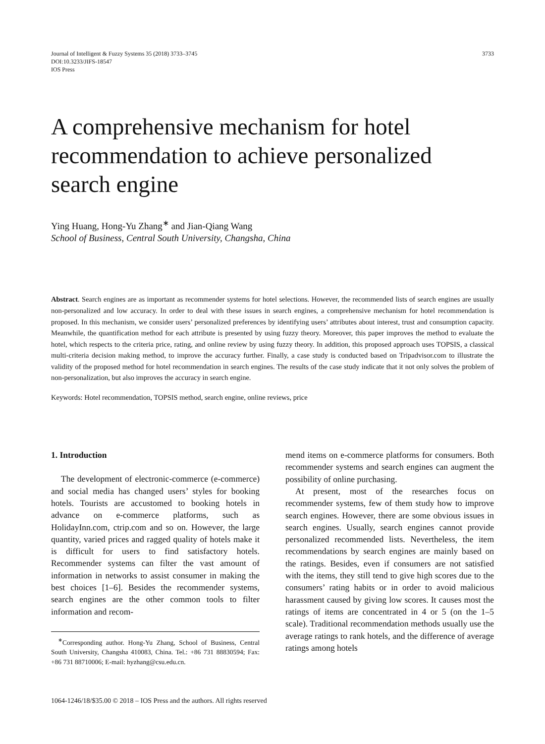Journal of Intelligent & Fuzzy Systems 35 (2018) 3733–3745
DOI:10.3233/JIFS-18547
IOS Press
3733
A comprehensive mechanism for hotel recommendation to achieve personalized search engine
Ying Huang, Hong-Yu Zhang<sup>∗</sup> and Jian-Qiang Wang
School of Business, Central South University, Changsha, China
Abstract. Search engines are as important as recommender systems for hotel selections. However, the recommended lists of search engines are usually non-personalized and low accuracy. In order to deal with these issues in search engines, a comprehensive mechanism for hotel recommendation is proposed. In this mechanism, we consider users’ personalized preferences by identifying users’ attributes about interest, trust and consumption capacity. Meanwhile, the quantification method for each attribute is presented by using fuzzy theory. Moreover, this paper improves the method to evaluate the hotel, which respects to the criteria price, rating, and online review by using fuzzy theory. In addition, this proposed approach uses TOPSIS, a classical multi-criteria decision making method, to improve the accuracy further. Finally, a case study is conducted based on Tripadvisor.com to illustrate the validity of the proposed method for hotel recommendation in search engines. The results of the case study indicate that it not only solves the problem of non-personalization, but also improves the accuracy in search engine.
Keywords: Hotel recommendation, TOPSIS method, search engine, online reviews, price
1. Introduction
The development of electronic-commerce (e-commerce) and social media has changed users’ styles for booking hotels. Tourists are accustomed to booking hotels in advance on e-commerce platforms, such as HolidayInn.com, ctrip.com and so on. However, the large quantity, varied prices and ragged quality of hotels make it is difficult for users to find satisfactory hotels. Recommender systems can filter the vast amount of information in networks to assist consumer in making the best choices [1–6]. Besides the recommender systems, search engines are the other common tools to filter information and recom-
<sup>∗</sup>Corresponding author. Hong-Yu Zhang, School of Business, Central South University, Changsha 410083, China. Tel.: +86 731 88830594; Fax: +86 731 88710006; E-mail: hyzhang@csu.edu.cn.
mend items on e-commerce platforms for consumers. Both recommender systems and search engines can augment the possibility of online purchasing.
At present, most of the researches focus on recommender systems, few of them study how to improve search engines. However, there are some obvious issues in search engines. Usually, search engines cannot provide personalized recommended lists. Nevertheless, the item recommendations by search engines are mainly based on the ratings. Besides, even if consumers are not satisfied with the items, they still tend to give high scores due to the consumers’ rating habits or in order to avoid malicious harassment caused by giving low scores. It causes most the ratings of items are concentrated in 4 or 5 (on the 1–5 scale). Traditional recommendation methods usually use the average ratings to rank hotels, and the difference of average ratings among hotels
1064-1246/18/$35.00 © 2018 – IOS Press and the authors. All rights reserved